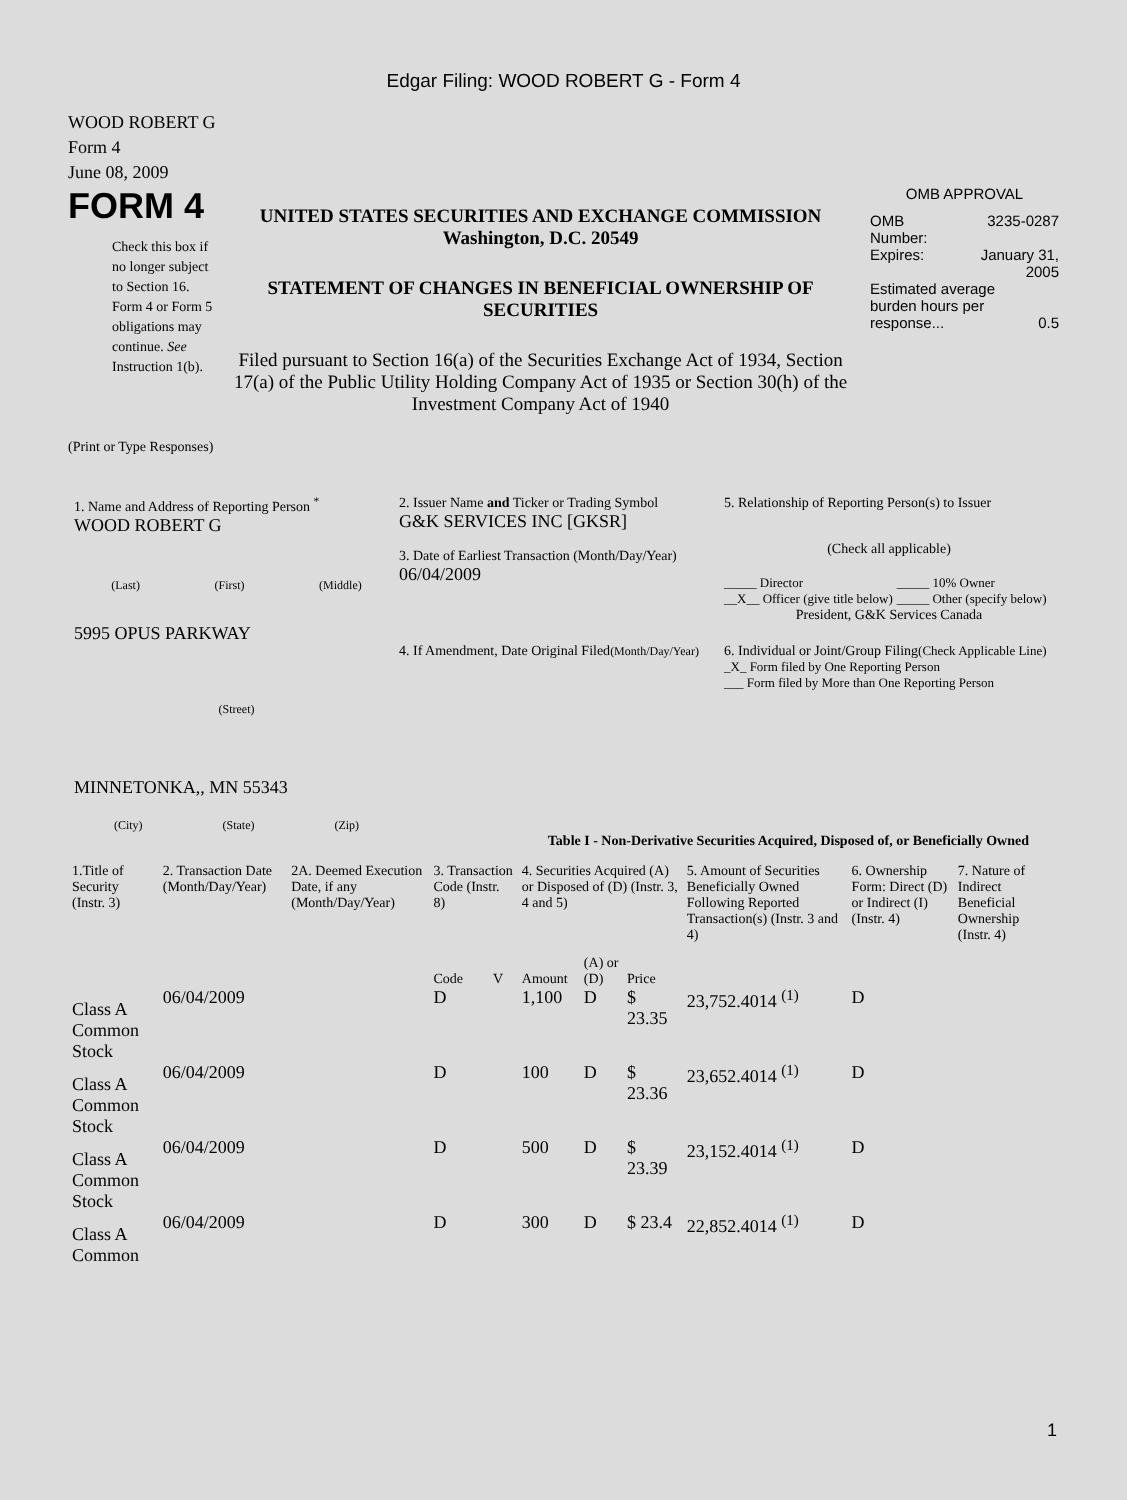Edgar Filing: WOOD ROBERT G - Form 4
WOOD ROBERT G
Form 4
June 08, 2009
FORM 4
Check this box if no longer subject to Section 16. Form 4 or Form 5 obligations may continue. See Instruction 1(b).
UNITED STATES SECURITIES AND EXCHANGE COMMISSION
Washington, D.C. 20549
STATEMENT OF CHANGES IN BENEFICIAL OWNERSHIP OF SECURITIES
Filed pursuant to Section 16(a) of the Securities Exchange Act of 1934, Section 17(a) of the Public Utility Holding Company Act of 1935 or Section 30(h) of the Investment Company Act of 1940
OMB APPROVAL
OMB
Number: 3235-0287
Expires: January 31,
2005
Estimated average burden hours per response... 0.5
(Print or Type Responses)
1. Name and Address of Reporting Person <sup>*</sup>
WOOD ROBERT G
(Last) (First) (Middle)
5995 OPUS PARKWAY
(Street)
MINNETONKA,, MN 55343
(City) (State) (Zip)
2. Issuer Name and Ticker or Trading Symbol
G&K SERVICES INC [GKSR]
3. Date of Earliest Transaction (Month/Day/Year)
06/04/2009
4. If Amendment, Date Original Filed(Month/Day/Year)
5. Relationship of Reporting Person(s) to Issuer
(Check all applicable)
| _____ Director | _____ 10% Owner |
| __X__ Officer (give title below) | _____ Other (specify below) |
President, G&K Services Canada
6. Individual or Joint/Group Filing(Check Applicable Line)
_X_ Form filed by One Reporting Person
___ Form filed by More than One Reporting Person
Table I - Non-Derivative Securities Acquired, Disposed of, or Beneficially Owned
| 1.Title of Security (Instr. 3) | 2. Transaction Date (Month/Day/Year) | 2A. Deemed Execution Date, if any (Month/Day/Year) | 3. Transaction Code (Instr. 8) | | 4. Securities Acquired (A) or Disposed of (D) (Instr. 3, 4 and 5) | | | 5. Amount of Securities Beneficially Owned Following Reported Transaction(s) (Instr. 3 and 4) | 6. Ownership Form: Direct (D) or Indirect (I) (Instr. 4) | 7. Nature of Indirect Beneficial Ownership (Instr. 4) |
| --- | --- | --- | --- | --- | --- | --- | --- | --- | --- | --- |
| | | | Code | V | Amount | (A) or (D) | Price | | | |
| Class A Common Stock | 06/04/2009 | | D | | 1,100 | D | $ 23.35 | 23,752.4014 <sup>(1)</sup> | D | |
| Class A Common Stock | 06/04/2009 | | D | | 100 | D | $ 23.36 | 23,652.4014 <sup>(1)</sup> | D | |
| Class A Common Stock | 06/04/2009 | | D | | 500 | D | $ 23.39 | 23,152.4014 <sup>(1)</sup> | D | |
| Class A Common | 06/04/2009 | | D | | 300 | D | $ 23.4 | 22,852.4014 <sup>(1)</sup> | D | |
1